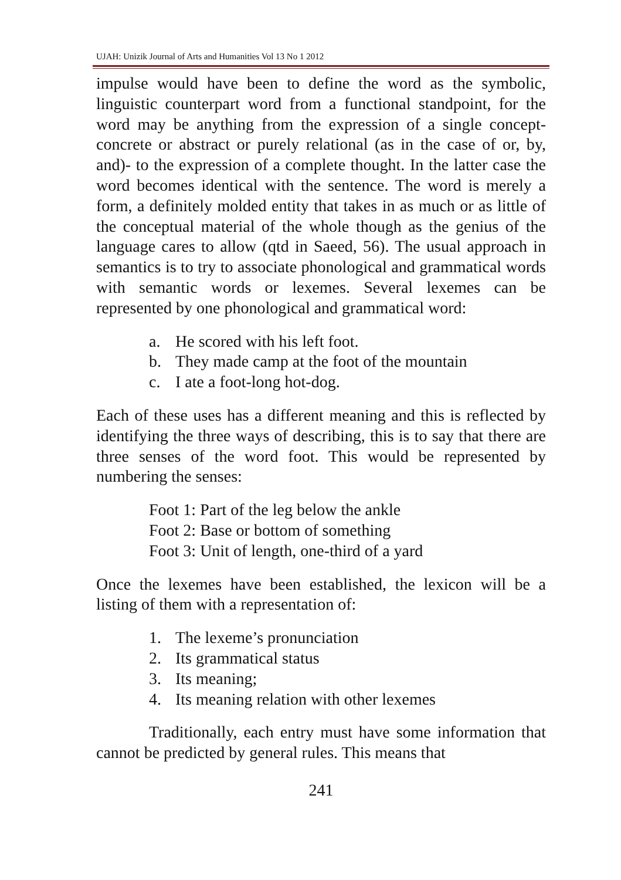UJAH: Unizik Journal of Arts and Humanities Vol 13 No 1 2012
impulse would have been to define the word as the symbolic, linguistic counterpart word from a functional standpoint, for the word may be anything from the expression of a single concept-concrete or abstract or purely relational (as in the case of or, by, and)- to the expression of a complete thought. In the latter case the word becomes identical with the sentence. The word is merely a form, a definitely molded entity that takes in as much or as little of the conceptual material of the whole though as the genius of the language cares to allow (qtd in Saeed, 56). The usual approach in semantics is to try to associate phonological and grammatical words with semantic words or lexemes. Several lexemes can be represented by one phonological and grammatical word:
a. He scored with his left foot.
b. They made camp at the foot of the mountain
c. I ate a foot-long hot-dog.
Each of these uses has a different meaning and this is reflected by identifying the three ways of describing, this is to say that there are three senses of the word foot. This would be represented by numbering the senses:
Foot 1: Part of the leg below the ankle
Foot 2: Base or bottom of something
Foot 3: Unit of length, one-third of a yard
Once the lexemes have been established, the lexicon will be a listing of them with a representation of:
1. The lexeme’s pronunciation
2. Its grammatical status
3. Its meaning;
4. Its meaning relation with other lexemes
Traditionally, each entry must have some information that cannot be predicted by general rules. This means that
241